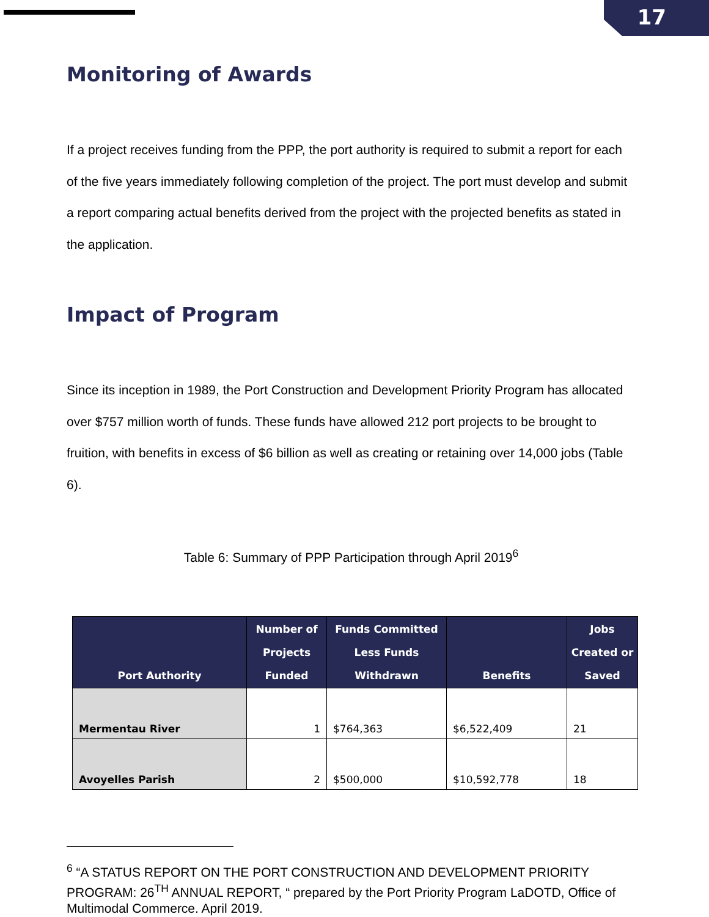17
Monitoring of Awards
If a project receives funding from the PPP, the port authority is required to submit a report for each of the five years immediately following completion of the project. The port must develop and submit a report comparing actual benefits derived from the project with the projected benefits as stated in the application.
Impact of Program
Since its inception in 1989, the Port Construction and Development Priority Program has allocated over $757 million worth of funds. These funds have allowed 212 port projects to be brought to fruition, with benefits in excess of $6 billion as well as creating or retaining over 14,000 jobs (Table 6).
Table 6: Summary of PPP Participation through April 2019<sup>6</sup>
| Port Authority | Number of Projects Funded | Funds Committed Less Funds Withdrawn | Benefits | Jobs Created or Saved |
| --- | --- | --- | --- | --- |
| Mermentau River | 1 | $764,363 | $6,522,409 | 21 |
| Avoyelles Parish | 2 | $500,000 | $10,592,778 | 18 |
<sup>6</sup> “A STATUS REPORT ON THE PORT CONSTRUCTION AND DEVELOPMENT PRIORITY PROGRAM: 26<sup>TH</sup> ANNUAL REPORT, “ prepared by the Port Priority Program LaDOTD, Office of Multimodal Commerce. April 2019.